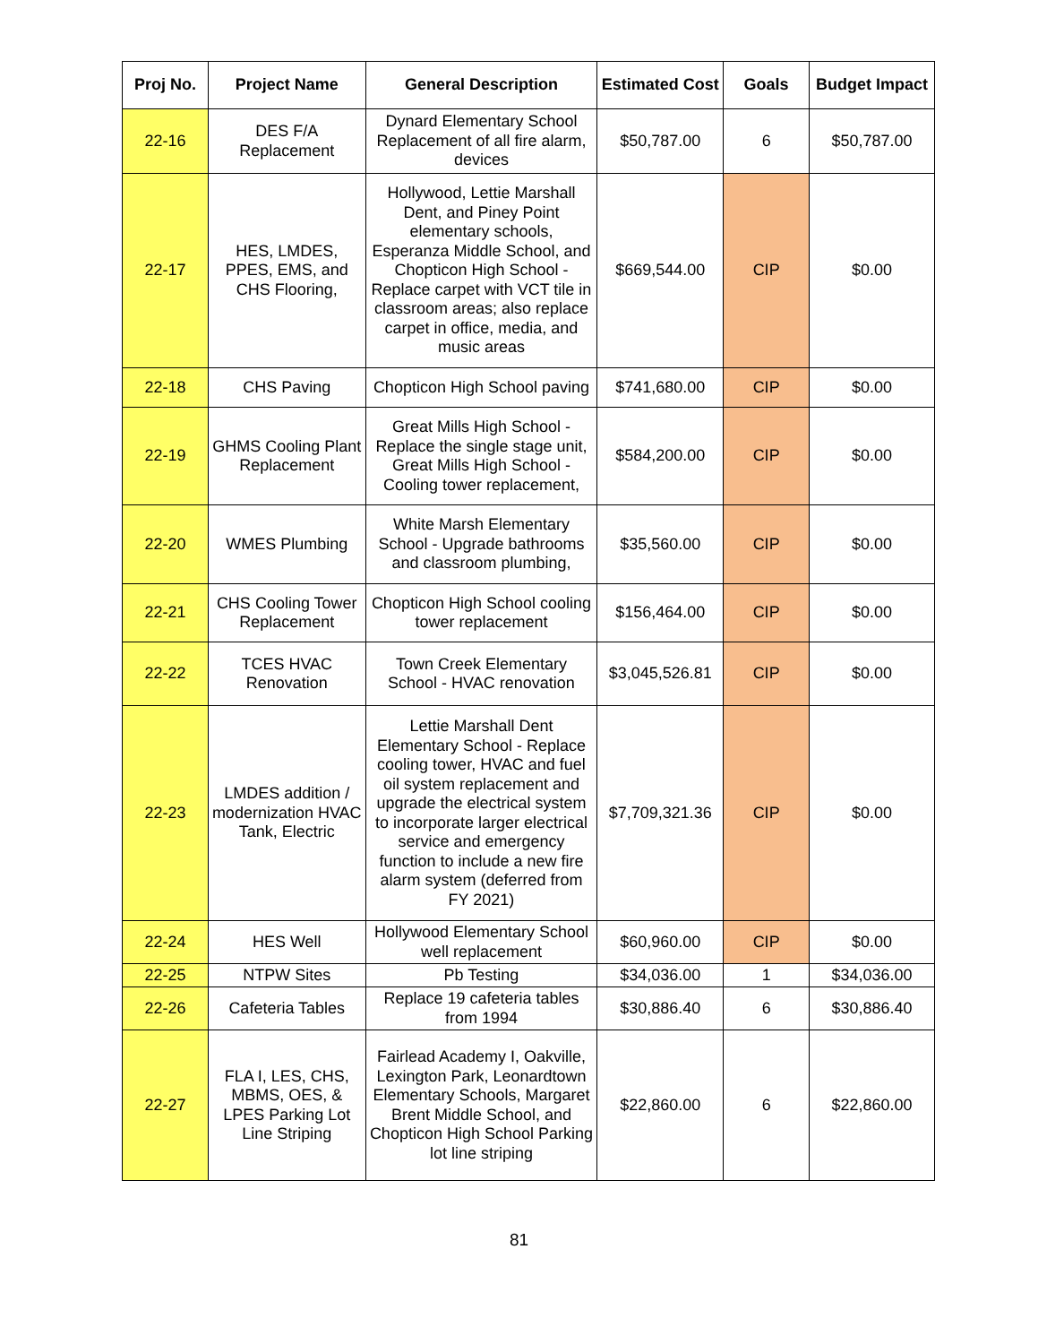| Proj No. | Project Name | General Description | Estimated Cost | Goals | Budget Impact |
| --- | --- | --- | --- | --- | --- |
| 22-16 | DES F/A Replacement | Dynard Elementary School Replacement of all fire alarm, devices | $50,787.00 | 6 | $50,787.00 |
| 22-17 | HES, LMDES, PPES, EMS, and CHS Flooring, | Hollywood, Lettie Marshall Dent, and Piney Point elementary schools, Esperanza Middle School, and Chopticon High School - Replace carpet with VCT tile in classroom areas; also replace carpet in office, media, and music areas | $669,544.00 | CIP | $0.00 |
| 22-18 | CHS Paving | Chopticon High School paving | $741,680.00 | CIP | $0.00 |
| 22-19 | GHMS Cooling Plant Replacement | Great Mills High School - Replace the single stage unit, Great Mills High School - Cooling tower replacement, | $584,200.00 | CIP | $0.00 |
| 22-20 | WMES Plumbing | White Marsh Elementary School - Upgrade bathrooms and classroom plumbing, | $35,560.00 | CIP | $0.00 |
| 22-21 | CHS Cooling Tower Replacement | Chopticon High School cooling tower replacement | $156,464.00 | CIP | $0.00 |
| 22-22 | TCES HVAC Renovation | Town Creek Elementary School - HVAC renovation | $3,045,526.81 | CIP | $0.00 |
| 22-23 | LMDES addition / modernization HVAC Tank, Electric | Lettie Marshall Dent Elementary School - Replace cooling tower, HVAC and fuel oil system replacement and upgrade the electrical system to incorporate larger electrical service and emergency function to include a new fire alarm system (deferred from FY 2021) | $7,709,321.36 | CIP | $0.00 |
| 22-24 | HES Well | Hollywood Elementary School well replacement | $60,960.00 | CIP | $0.00 |
| 22-25 | NTPW Sites | Pb Testing | $34,036.00 | 1 | $34,036.00 |
| 22-26 | Cafeteria Tables | Replace 19 cafeteria tables from 1994 | $30,886.40 | 6 | $30,886.40 |
| 22-27 | FLA I, LES, CHS, MBMS, OES, & LPES Parking Lot Line Striping | Fairlead Academy I, Oakville, Lexington Park, Leonardtown Elementary Schools, Margaret Brent Middle School, and Chopticon High School Parking lot line striping | $22,860.00 | 6 | $22,860.00 |
81